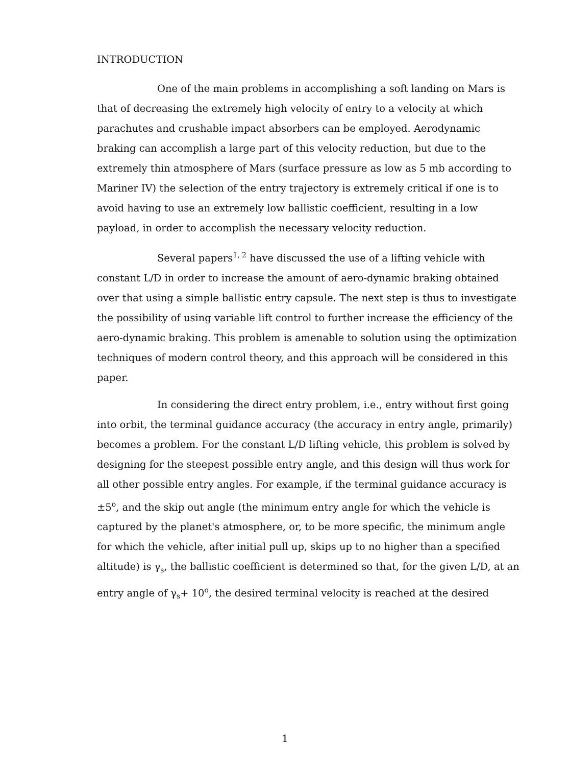INTRODUCTION
One of the main problems in accomplishing a soft landing on Mars is that of decreasing the extremely high velocity of entry to a velocity at which parachutes and crushable impact absorbers can be employed. Aerodynamic braking can accomplish a large part of this velocity reduction, but due to the extremely thin atmosphere of Mars (surface pressure as low as 5 mb according to Mariner IV) the selection of the entry trajectory is extremely critical if one is to avoid having to use an extremely low ballistic coefficient, resulting in a low payload, in order to accomplish the necessary velocity reduction.
Several papers<sup>1, 2</sup> have discussed the use of a lifting vehicle with constant L/D in order to increase the amount of aero-dynamic braking obtained over that using a simple ballistic entry capsule. The next step is thus to investigate the possibility of using variable lift control to further increase the efficiency of the aero-dynamic braking. This problem is amenable to solution using the optimization techniques of modern control theory, and this approach will be considered in this paper.
In considering the direct entry problem, i.e., entry without first going into orbit, the terminal guidance accuracy (the accuracy in entry angle, primarily) becomes a problem. For the constant L/D lifting vehicle, this problem is solved by designing for the steepest possible entry angle, and this design will thus work for all other possible entry angles. For example, if the terminal guidance accuracy is ±5<sup>o</sup>, and the skip out angle (the minimum entry angle for which the vehicle is captured by the planet's atmosphere, or, to be more specific, the minimum angle for which the vehicle, after initial pull up, skips up to no higher than a specified altitude) is γ<sub>s</sub>, the ballistic coefficient is determined so that, for the given L/D, at an entry angle of γ<sub>s</sub>+ 10<sup>o</sup>, the desired terminal velocity is reached at the desired
1